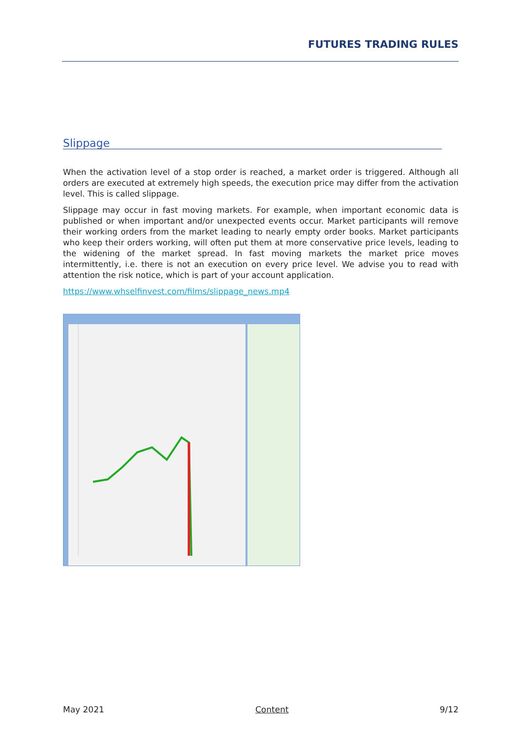FUTURES TRADING RULES
Slippage
When the activation level of a stop order is reached, a market order is triggered. Although all orders are executed at extremely high speeds, the execution price may differ from the activation level. This is called slippage.
Slippage may occur in fast moving markets. For example, when important economic data is published or when important and/or unexpected events occur. Market participants will remove their working orders from the market leading to nearly empty order books. Market participants who keep their orders working, will often put them at more conservative price levels, leading to the widening of the market spread. In fast moving markets the market price moves intermittently, i.e. there is not an execution on every price level. We advise you to read with attention the risk notice, which is part of your account application.
https://www.whselfinvest.com/films/slippage_news.mp4
May 2021 Content 9/12